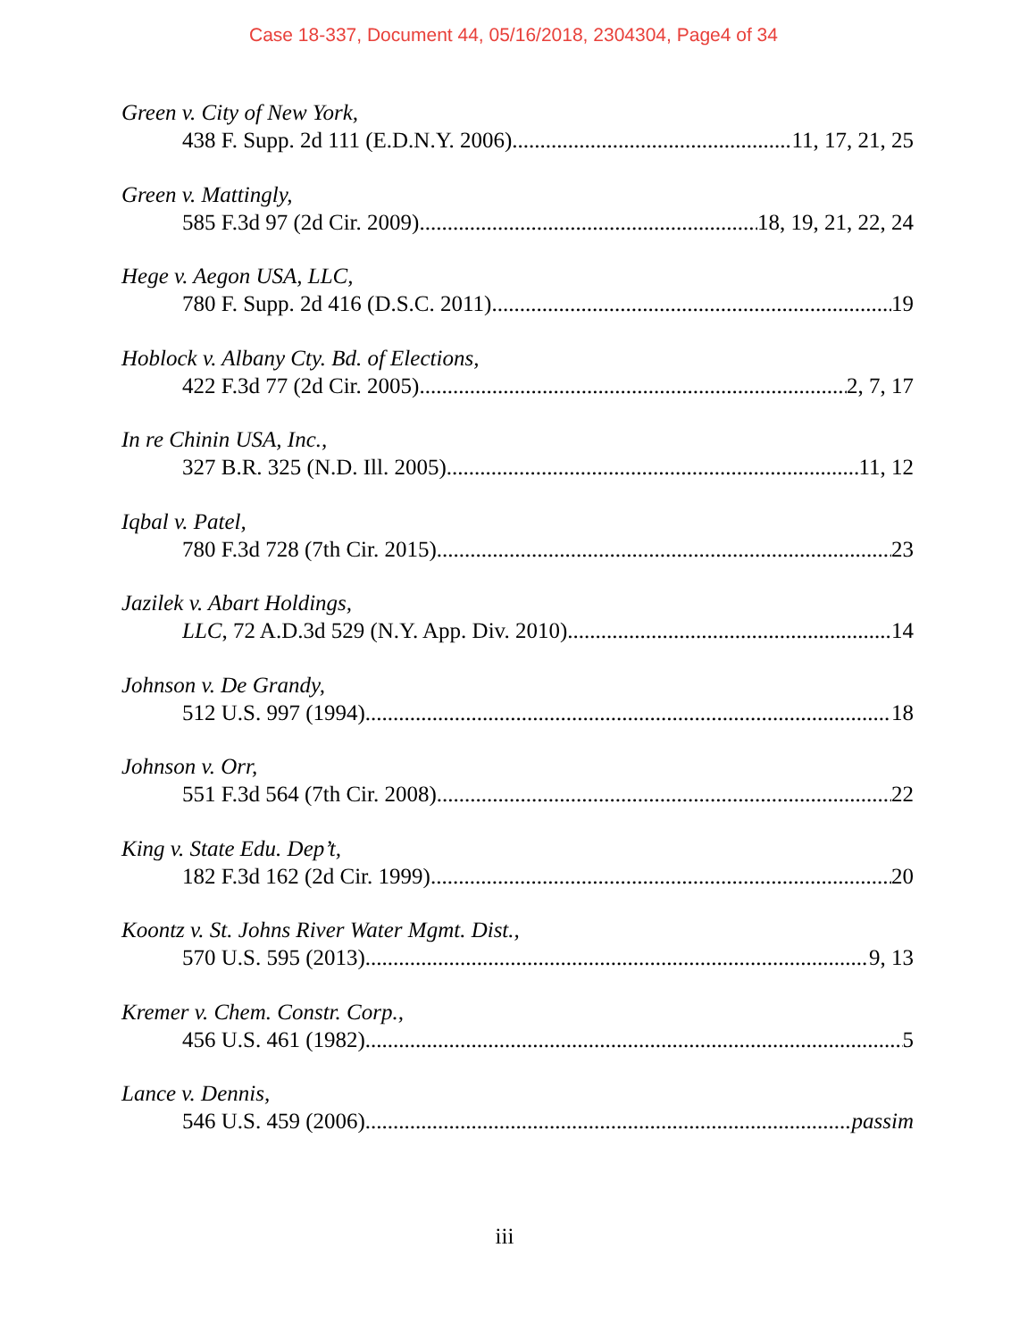Case 18-337, Document 44, 05/16/2018, 2304304, Page4 of 34
Green v. City of New York,
438 F. Supp. 2d 111 (E.D.N.Y. 2006) 11, 17, 21, 25
Green v. Mattingly,
585 F.3d 97 (2d Cir. 2009) 18, 19, 21, 22, 24
Hege v. Aegon USA, LLC,
780 F. Supp. 2d 416 (D.S.C. 2011) 19
Hoblock v. Albany Cty. Bd. of Elections,
422 F.3d 77 (2d Cir. 2005) 2, 7, 17
In re Chinin USA, Inc.,
327 B.R. 325 (N.D. Ill. 2005) 11, 12
Iqbal v. Patel,
780 F.3d 728 (7th Cir. 2015) 23
Jazilek v. Abart Holdings,
LLC, 72 A.D.3d 529 (N.Y. App. Div. 2010) 14
Johnson v. De Grandy,
512 U.S. 997 (1994) 18
Johnson v. Orr,
551 F.3d 564 (7th Cir. 2008) 22
King v. State Edu. Dep’t,
182 F.3d 162 (2d Cir. 1999) 20
Koontz v. St. Johns River Water Mgmt. Dist.,
570 U.S. 595 (2013) 9, 13
Kremer v. Chem. Constr. Corp.,
456 U.S. 461 (1982) 5
Lance v. Dennis,
546 U.S. 459 (2006) passim
iii